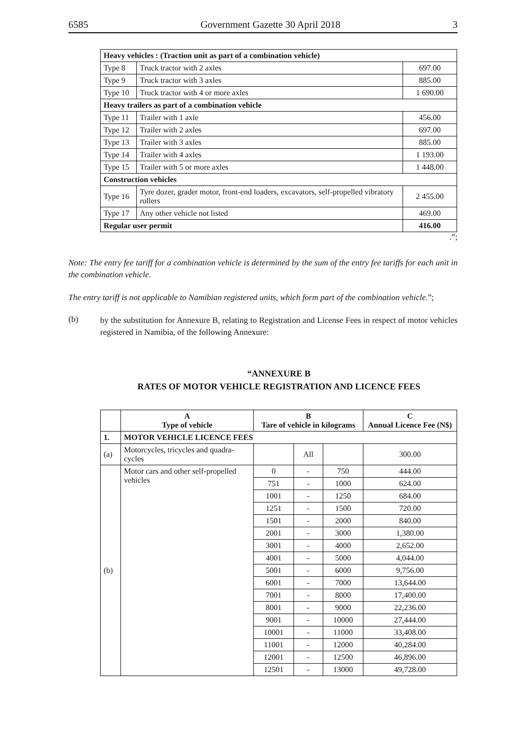6585 Government Gazette 30 April 2018 3
| Heavy vehicles : (Traction unit as part of a combination vehicle) | | |
| Type 8 | Truck tractor with 2 axles | 697.00 |
| Type 9 | Truck tractor with 3 axles | 885.00 |
| Type 10 | Truck tractor with 4 or more axles | 1 690.00 |
| Heavy trailers as part of a combination vehicle | | |
| Type 11 | Trailer with 1 axle | 456.00 |
| Type 12 | Trailer with 2 axles | 697.00 |
| Type 13 | Trailer with 3 axles | 885.00 |
| Type 14 | Trailer with 4 axles | 1 193.00 |
| Type 15 | Trailer with 5 or more axles | 1 448.00 |
| Construction vehicles | | |
| Type 16 | Tyre dozer, grader motor, front-end loaders, excavators, self-propelled vibratory rollers | 2 455.00 |
| Type 17 | Any other vehicle not listed | 469.00 |
| Regular user permit | | 416.00 |
.”;
Note: The entry fee tariff for a combination vehicle is determined by the sum of the entry fee tariffs for each unit in the combination vehicle.
The entry tariff is not applicable to Namibian registered units, which form part of the combination vehicle.”;
(b)
by the substitution for Annexure B, relating to Registration and License Fees in respect of motor vehicles registered in Namibia, of the following Annexure:
“ANNEXURE B
RATES OF MOTOR VEHICLE REGISTRATION AND LICENCE FEES
| | A Type of vehicle | B Tare of vehicle in kilograms | | | C Annual Licence Fee (N$) |
| --- | --- | --- | --- | --- | --- |
| 1. | MOTOR VEHICLE LICENCE FEES | | | | |
| (a) | Motorcycles, tricycles and quadra-cycles | | All | | 300.00 |
| (b) | Motor cars and other self-propelled vehicles | 0 | - | 750 | 444.00 |
| | | 751 | - | 1000 | 624.00 |
| | | 1001 | - | 1250 | 684.00 |
| | | 1251 | - | 1500 | 720.00 |
| | | 1501 | - | 2000 | 840.00 |
| | | 2001 | - | 3000 | 1,380.00 |
| | | 3001 | - | 4000 | 2,652.00 |
| | | 4001 | - | 5000 | 4,044.00 |
| | | 5001 | - | 6000 | 9,756.00 |
| | | 6001 | - | 7000 | 13,644.00 |
| | | 7001 | - | 8000 | 17,400.00 |
| | | 8001 | - | 9000 | 22,236.00 |
| | | 9001 | - | 10000 | 27,444.00 |
| | | 10001 | - | 11000 | 33,408.00 |
| | | 11001 | - | 12000 | 40,284.00 |
| | | 12001 | - | 12500 | 46,896.00 |
| | | 12501 | - | 13000 | 49,728.00 |